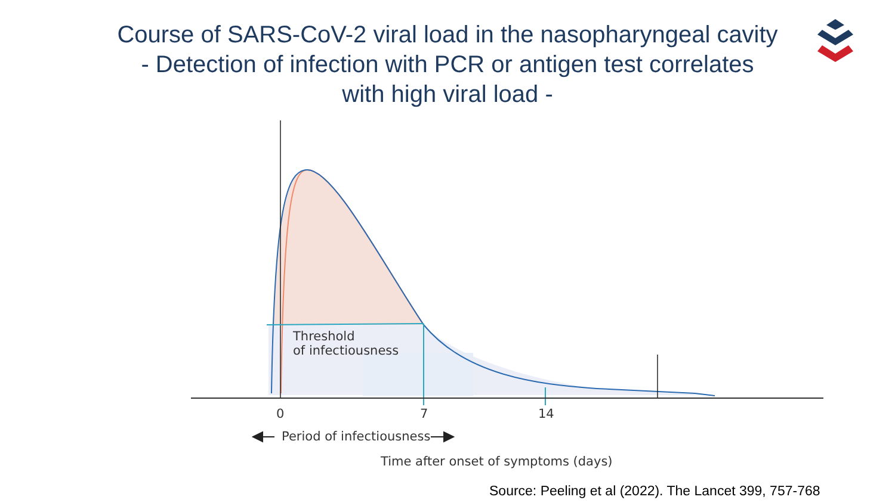Course of SARS-CoV-2 viral load in the nasopharyngeal cavity
- Detection of infection with PCR or antigen test correlates
with high viral load -
Threshold
of infectiousness
0 7 14
Period of infectiousness
Time after onset of symptoms (days)
Source: Peeling et al (2022). The Lancet 399, 757-768